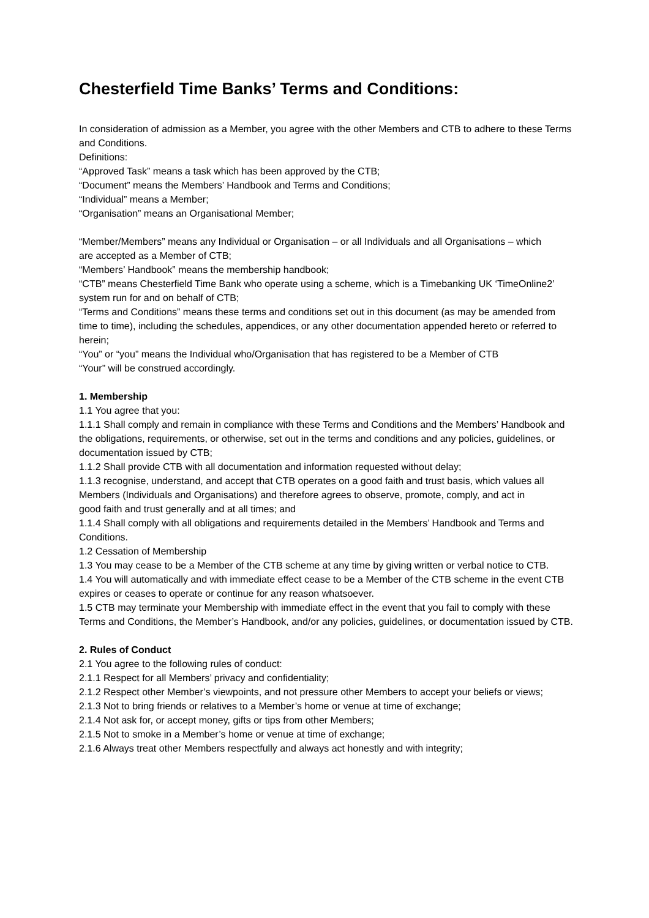Chesterfield Time Banks’ Terms and Conditions:
In consideration of admission as a Member, you agree with the other Members and CTB to adhere to these Terms and Conditions.
Definitions:
“Approved Task” means a task which has been approved by the CTB;
“Document” means the Members’ Handbook and Terms and Conditions;
“Individual” means a Member;
“Organisation” means an Organisational Member;
“Member/Members” means any Individual or Organisation – or all Individuals and all Organisations – which
are accepted as a Member of CTB;
“Members’ Handbook” means the membership handbook;
“CTB” means Chesterfield Time Bank who operate using a scheme, which is a Timebanking UK ‘TimeOnline2’
system run for and on behalf of CTB;
“Terms and Conditions” means these terms and conditions set out in this document (as may be amended from time to time), including the schedules, appendices, or any other documentation appended hereto or referred to herein;
“You” or “you” means the Individual who/Organisation that has registered to be a Member of CTB
“Your” will be construed accordingly.
1. Membership
1.1 You agree that you:
1.1.1 Shall comply and remain in compliance with these Terms and Conditions and the Members’ Handbook and the obligations, requirements, or otherwise, set out in the terms and conditions and any policies, guidelines, or documentation issued by CTB;
1.1.2 Shall provide CTB with all documentation and information requested without delay;
1.1.3 recognise, understand, and accept that CTB operates on a good faith and trust basis, which values all Members (Individuals and Organisations) and therefore agrees to observe, promote, comply, and act in
good faith and trust generally and at all times; and
1.1.4 Shall comply with all obligations and requirements detailed in the Members’ Handbook and Terms and Conditions.
1.2 Cessation of Membership
1.3 You may cease to be a Member of the CTB scheme at any time by giving written or verbal notice to CTB.
1.4 You will automatically and with immediate effect cease to be a Member of the CTB scheme in the event CTB expires or ceases to operate or continue for any reason whatsoever.
1.5 CTB may terminate your Membership with immediate effect in the event that you fail to comply with these Terms and Conditions, the Member’s Handbook, and/or any policies, guidelines, or documentation issued by CTB.
2. Rules of Conduct
2.1 You agree to the following rules of conduct:
2.1.1 Respect for all Members’ privacy and confidentiality;
2.1.2 Respect other Member’s viewpoints, and not pressure other Members to accept your beliefs or views;
2.1.3 Not to bring friends or relatives to a Member’s home or venue at time of exchange;
2.1.4 Not ask for, or accept money, gifts or tips from other Members;
2.1.5 Not to smoke in a Member’s home or venue at time of exchange;
2.1.6 Always treat other Members respectfully and always act honestly and with integrity;